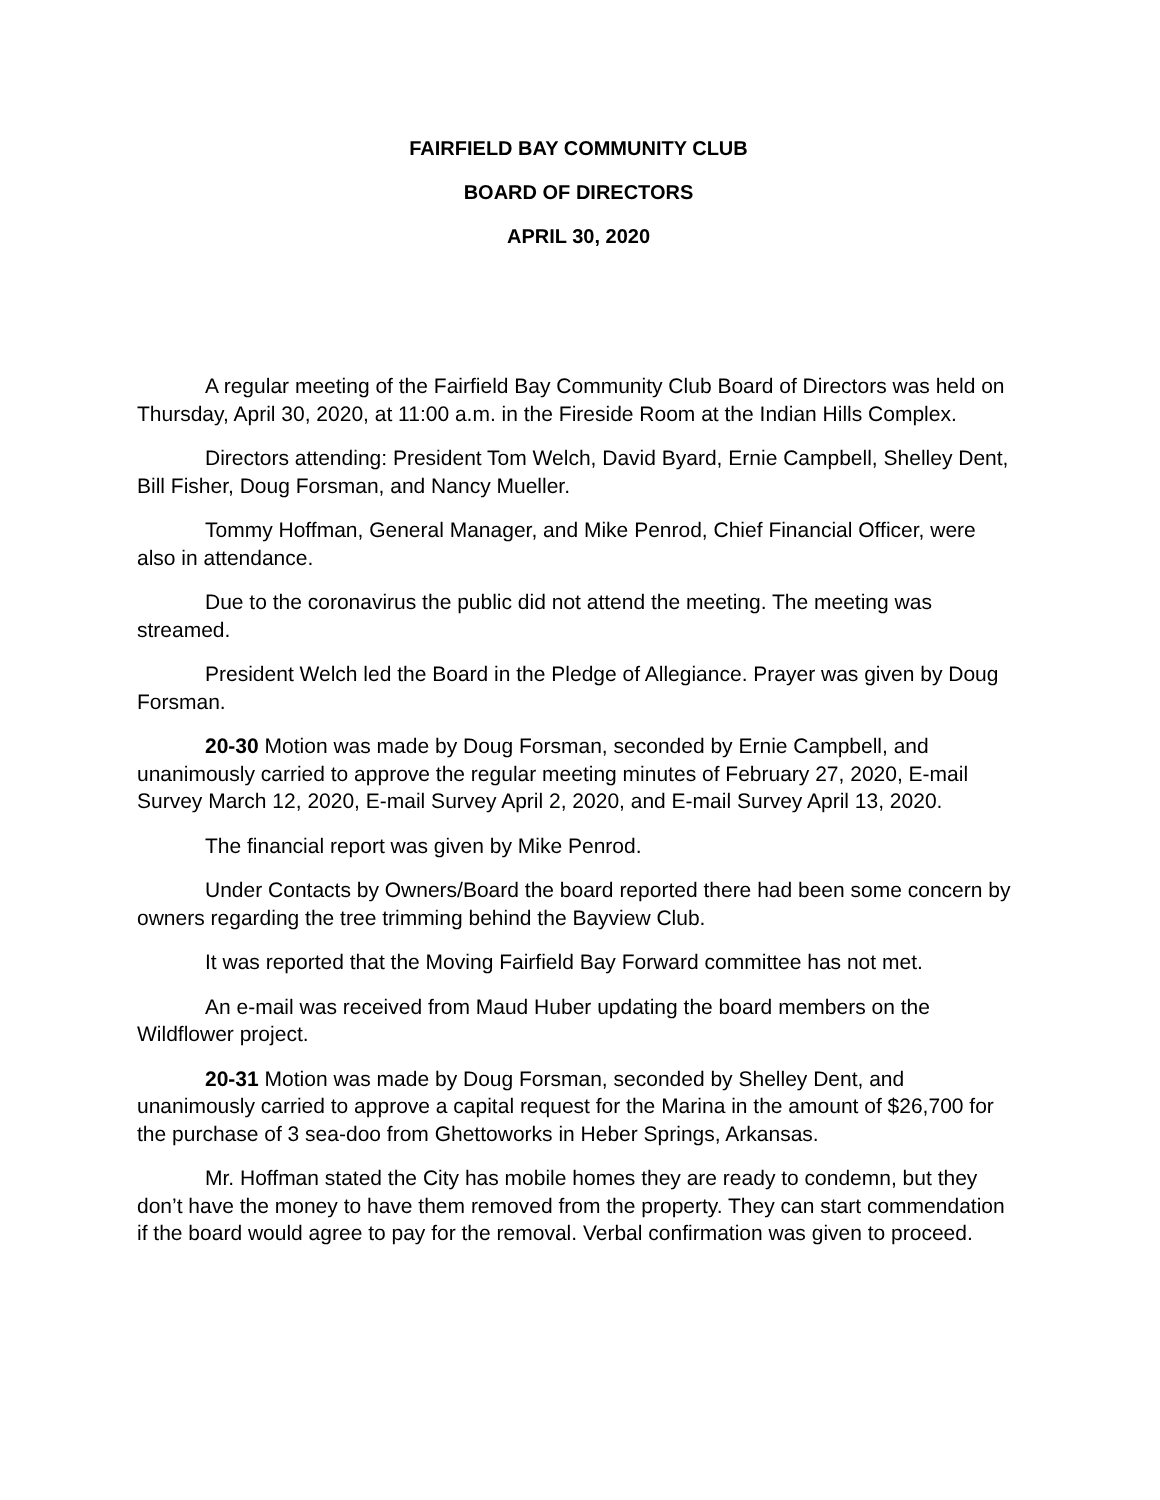FAIRFIELD BAY COMMUNITY CLUB
BOARD OF DIRECTORS
APRIL 30, 2020
A regular meeting of the Fairfield Bay Community Club Board of Directors was held on Thursday, April 30, 2020, at 11:00 a.m. in the Fireside Room at the Indian Hills Complex.
Directors attending: President Tom Welch, David Byard, Ernie Campbell, Shelley Dent, Bill Fisher, Doug Forsman, and Nancy Mueller.
Tommy Hoffman, General Manager, and Mike Penrod, Chief Financial Officer, were also in attendance.
Due to the coronavirus the public did not attend the meeting. The meeting was streamed.
President Welch led the Board in the Pledge of Allegiance. Prayer was given by Doug Forsman.
20-30 Motion was made by Doug Forsman, seconded by Ernie Campbell, and unanimously carried to approve the regular meeting minutes of February 27, 2020, E-mail Survey March 12, 2020, E-mail Survey April 2, 2020, and E-mail Survey April 13, 2020.
The financial report was given by Mike Penrod.
Under Contacts by Owners/Board the board reported there had been some concern by owners regarding the tree trimming behind the Bayview Club.
It was reported that the Moving Fairfield Bay Forward committee has not met.
An e-mail was received from Maud Huber updating the board members on the Wildflower project.
20-31 Motion was made by Doug Forsman, seconded by Shelley Dent, and unanimously carried to approve a capital request for the Marina in the amount of $26,700 for the purchase of 3 sea-doo from Ghettoworks in Heber Springs, Arkansas.
Mr. Hoffman stated the City has mobile homes they are ready to condemn, but they don’t have the money to have them removed from the property. They can start commendation if the board would agree to pay for the removal. Verbal confirmation was given to proceed.